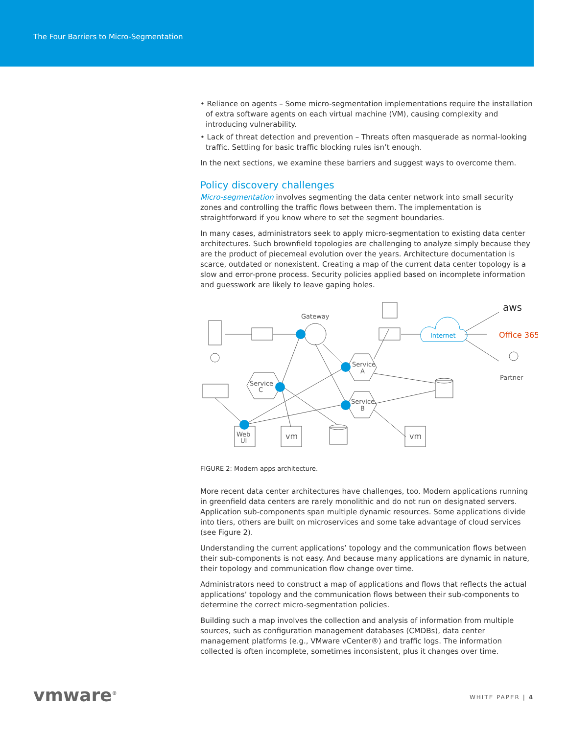The Four Barriers to Micro-Segmentation
• Reliance on agents – Some micro-segmentation implementations require the installation of extra software agents on each virtual machine (VM), causing complexity and introducing vulnerability.
• Lack of threat detection and prevention – Threats often masquerade as normal-looking traffic. Settling for basic traffic blocking rules isn’t enough.
In the next sections, we examine these barriers and suggest ways to overcome them.
Policy discovery challenges
Micro-segmentation involves segmenting the data center network into small security zones and controlling the traffic flows between them. The implementation is straightforward if you know where to set the segment boundaries.
In many cases, administrators seek to apply micro-segmentation to existing data center architectures. Such brownfield topologies are challenging to analyze simply because they are the product of piecemeal evolution over the years. Architecture documentation is scarce, outdated or nonexistent. Creating a map of the current data center topology is a slow and error-prone process. Security policies applied based on incomplete information and guesswork are likely to leave gaping holes.
Gateway
Internet
aws
Office 365
Partner
Service
A
Service
C
Service
B
Web
UI
vm
vm
FIGURE 2: Modern apps architecture.
More recent data center architectures have challenges, too. Modern applications running in greenfield data centers are rarely monolithic and do not run on designated servers. Application sub-components span multiple dynamic resources. Some applications divide into tiers, others are built on microservices and some take advantage of cloud services (see Figure 2).
Understanding the current applications’ topology and the communication flows between their sub-components is not easy. And because many applications are dynamic in nature, their topology and communication flow change over time.
Administrators need to construct a map of applications and flows that reflects the actual applications’ topology and the communication flows between their sub-components to determine the correct micro-segmentation policies.
Building such a map involves the collection and analysis of information from multiple sources, such as configuration management databases (CMDBs), data center management platforms (e.g., VMware vCenter®) and traffic logs. The information collected is often incomplete, sometimes inconsistent, plus it changes over time.
vmware<sup>®</sup> WHITE PAPER | 4